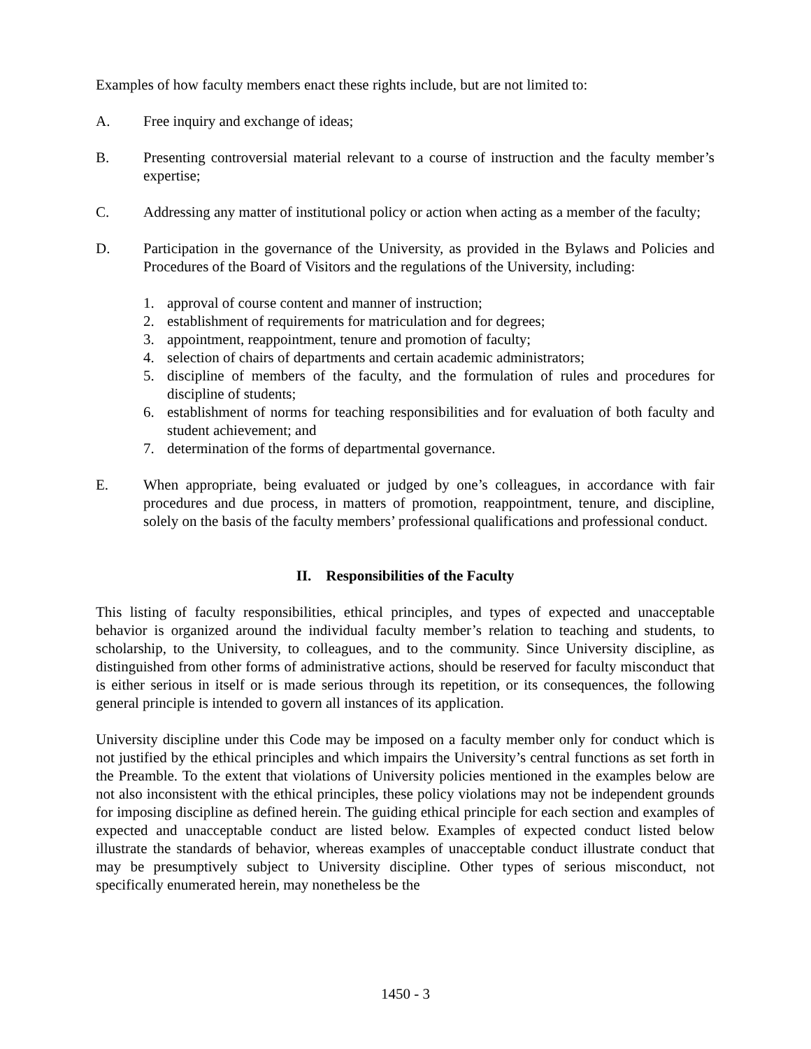Examples of how faculty members enact these rights include, but are not limited to:
A. Free inquiry and exchange of ideas;
B. Presenting controversial material relevant to a course of instruction and the faculty member’s expertise;
C. Addressing any matter of institutional policy or action when acting as a member of the faculty;
D. Participation in the governance of the University, as provided in the Bylaws and Policies and Procedures of the Board of Visitors and the regulations of the University, including:
1. approval of course content and manner of instruction;
2. establishment of requirements for matriculation and for degrees;
3. appointment, reappointment, tenure and promotion of faculty;
4. selection of chairs of departments and certain academic administrators;
5. discipline of members of the faculty, and the formulation of rules and procedures for discipline of students;
6. establishment of norms for teaching responsibilities and for evaluation of both faculty and student achievement; and
7. determination of the forms of departmental governance.
E. When appropriate, being evaluated or judged by one’s colleagues, in accordance with fair procedures and due process, in matters of promotion, reappointment, tenure, and discipline, solely on the basis of the faculty members’ professional qualifications and professional conduct.
II. Responsibilities of the Faculty
This listing of faculty responsibilities, ethical principles, and types of expected and unacceptable behavior is organized around the individual faculty member’s relation to teaching and students, to scholarship, to the University, to colleagues, and to the community. Since University discipline, as distinguished from other forms of administrative actions, should be reserved for faculty misconduct that is either serious in itself or is made serious through its repetition, or its consequences, the following general principle is intended to govern all instances of its application.
University discipline under this Code may be imposed on a faculty member only for conduct which is not justified by the ethical principles and which impairs the University’s central functions as set forth in the Preamble. To the extent that violations of University policies mentioned in the examples below are not also inconsistent with the ethical principles, these policy violations may not be independent grounds for imposing discipline as defined herein. The guiding ethical principle for each section and examples of expected and unacceptable conduct are listed below. Examples of expected conduct listed below illustrate the standards of behavior, whereas examples of unacceptable conduct illustrate conduct that may be presumptively subject to University discipline. Other types of serious misconduct, not specifically enumerated herein, may nonetheless be the
1450 - 3